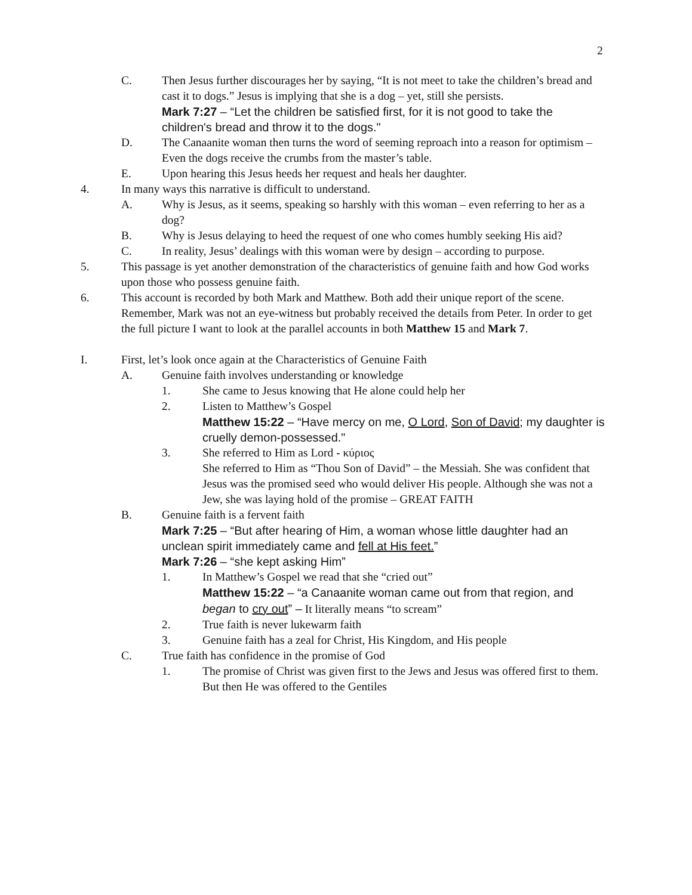2
C. Then Jesus further discourages her by saying, “It is not meet to take the children’s bread and cast it to dogs.” Jesus is implying that she is a dog – yet, still she persists.
Mark 7:27 – “Let the children be satisfied first, for it is not good to take the children's bread and throw it to the dogs."
D. The Canaanite woman then turns the word of seeming reproach into a reason for optimism – Even the dogs receive the crumbs from the master’s table.
E. Upon hearing this Jesus heeds her request and heals her daughter.
4. In many ways this narrative is difficult to understand.
A. Why is Jesus, as it seems, speaking so harshly with this woman – even referring to her as a dog?
B. Why is Jesus delaying to heed the request of one who comes humbly seeking His aid?
C. In reality, Jesus’ dealings with this woman were by design – according to purpose.
5. This passage is yet another demonstration of the characteristics of genuine faith and how God works upon those who possess genuine faith.
6. This account is recorded by both Mark and Matthew. Both add their unique report of the scene. Remember, Mark was not an eye-witness but probably received the details from Peter. In order to get the full picture I want to look at the parallel accounts in both Matthew 15 and Mark 7.
I. First, let’s look once again at the Characteristics of Genuine Faith
A. Genuine faith involves understanding or knowledge
1. She came to Jesus knowing that He alone could help her
2. Listen to Matthew’s Gospel
Matthew 15:22 – “Have mercy on me, O Lord, Son of David; my daughter is cruelly demon-possessed."
3. She referred to Him as Lord - κύριος
She referred to Him as “Thou Son of David” – the Messiah. She was confident that Jesus was the promised seed who would deliver His people. Although she was not a Jew, she was laying hold of the promise – GREAT FAITH
B. Genuine faith is a fervent faith
Mark 7:25 – “But after hearing of Him, a woman whose little daughter had an unclean spirit immediately came and fell at His feet.”
Mark 7:26 – “she kept asking Him”
1. In Matthew’s Gospel we read that she “cried out”
Matthew 15:22 – “a Canaanite woman came out from that region, and began to cry out” – It literally means “to scream”
2. True faith is never lukewarm faith
3. Genuine faith has a zeal for Christ, His Kingdom, and His people
C. True faith has confidence in the promise of God
1. The promise of Christ was given first to the Jews and Jesus was offered first to them. But then He was offered to the Gentiles